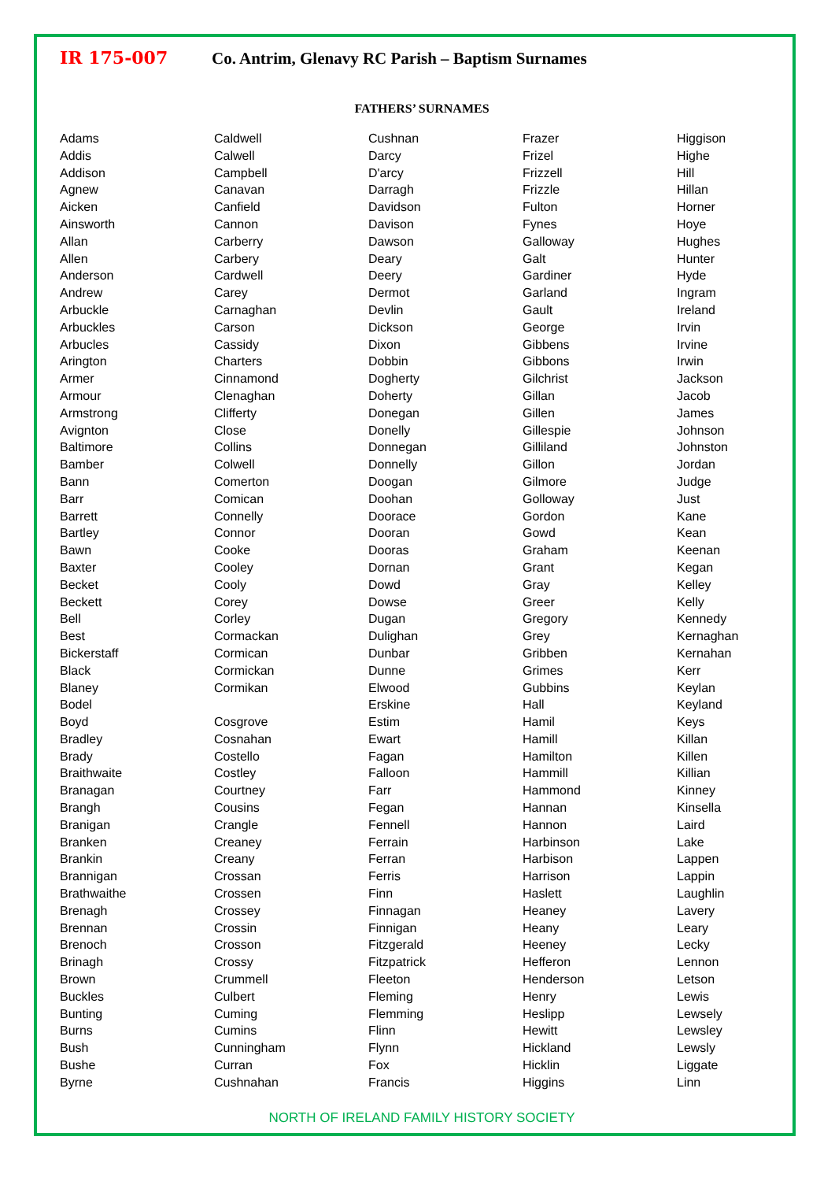IR 175-007 Co. Antrim, Glenavy RC Parish – Baptism Surnames
FATHERS’ SURNAMES
| Adams | Caldwell | Cushnan | Frazer | Higgison |
| Addis | Calwell | Darcy | Frizel | Highe |
| Addison | Campbell | D'arcy | Frizzell | Hill |
| Agnew | Canavan | Darragh | Frizzle | Hillan |
| Aicken | Canfield | Davidson | Fulton | Horner |
| Ainsworth | Cannon | Davison | Fynes | Hoye |
| Allan | Carberry | Dawson | Galloway | Hughes |
| Allen | Carbery | Deary | Galt | Hunter |
| Anderson | Cardwell | Deery | Gardiner | Hyde |
| Andrew | Carey | Dermot | Garland | Ingram |
| Arbuckle | Carnaghan | Devlin | Gault | Ireland |
| Arbuckles | Carson | Dickson | George | Irvin |
| Arbucles | Cassidy | Dixon | Gibbens | Irvine |
| Arington | Charters | Dobbin | Gibbons | Irwin |
| Armer | Cinnamond | Dogherty | Gilchrist | Jackson |
| Armour | Clenaghan | Doherty | Gillan | Jacob |
| Armstrong | Clifferty | Donegan | Gillen | James |
| Avignton | Close | Donelly | Gillespie | Johnson |
| Baltimore | Collins | Donnegan | Gilliland | Johnston |
| Bamber | Colwell | Donnelly | Gillon | Jordan |
| Bann | Comerton | Doogan | Gilmore | Judge |
| Barr | Comican | Doohan | Golloway | Just |
| Barrett | Connelly | Doorace | Gordon | Kane |
| Bartley | Connor | Dooran | Gowd | Kean |
| Bawn | Cooke | Dooras | Graham | Keenan |
| Baxter | Cooley | Dornan | Grant | Kegan |
| Becket | Cooly | Dowd | Gray | Kelley |
| Beckett | Corey | Dowse | Greer | Kelly |
| Bell | Corley | Dugan | Gregory | Kennedy |
| Best | Cormackan | Dulighan | Grey | Kernaghan |
| Bickerstaff | Cormican | Dunbar | Gribben | Kernahan |
| Black | Cormickan | Dunne | Grimes | Kerr |
| Blaney | Cormikan | Elwood | Gubbins | Keylan |
| Bodel | | Erskine | Hall | Keyland |
| Boyd | Cosgrove | Estim | Hamil | Keys |
| Bradley | Cosnahan | Ewart | Hamill | Killan |
| Brady | Costello | Fagan | Hamilton | Killen |
| Braithwaite | Costley | Falloon | Hammill | Killian |
| Branagan | Courtney | Farr | Hammond | Kinney |
| Brangh | Cousins | Fegan | Hannan | Kinsella |
| Branigan | Crangle | Fennell | Hannon | Laird |
| Branken | Creaney | Ferrain | Harbinson | Lake |
| Brankin | Creany | Ferran | Harbison | Lappen |
| Brannigan | Crossan | Ferris | Harrison | Lappin |
| Brathwaithe | Crossen | Finn | Haslett | Laughlin |
| Brenagh | Crossey | Finnagan | Heaney | Lavery |
| Brennan | Crossin | Finnigan | Heany | Leary |
| Brenoch | Crosson | Fitzgerald | Heeney | Lecky |
| Brinagh | Crossy | Fitzpatrick | Hefferon | Lennon |
| Brown | Crummell | Fleeton | Henderson | Letson |
| Buckles | Culbert | Fleming | Henry | Lewis |
| Bunting | Cuming | Flemming | Heslipp | Lewsely |
| Burns | Cumins | Flinn | Hewitt | Lewsley |
| Bush | Cunningham | Flynn | Hickland | Lewsly |
| Bushe | Curran | Fox | Hicklin | Liggate |
| Byrne | Cushnahan | Francis | Higgins | Linn |
NORTH OF IRELAND FAMILY HISTORY SOCIETY